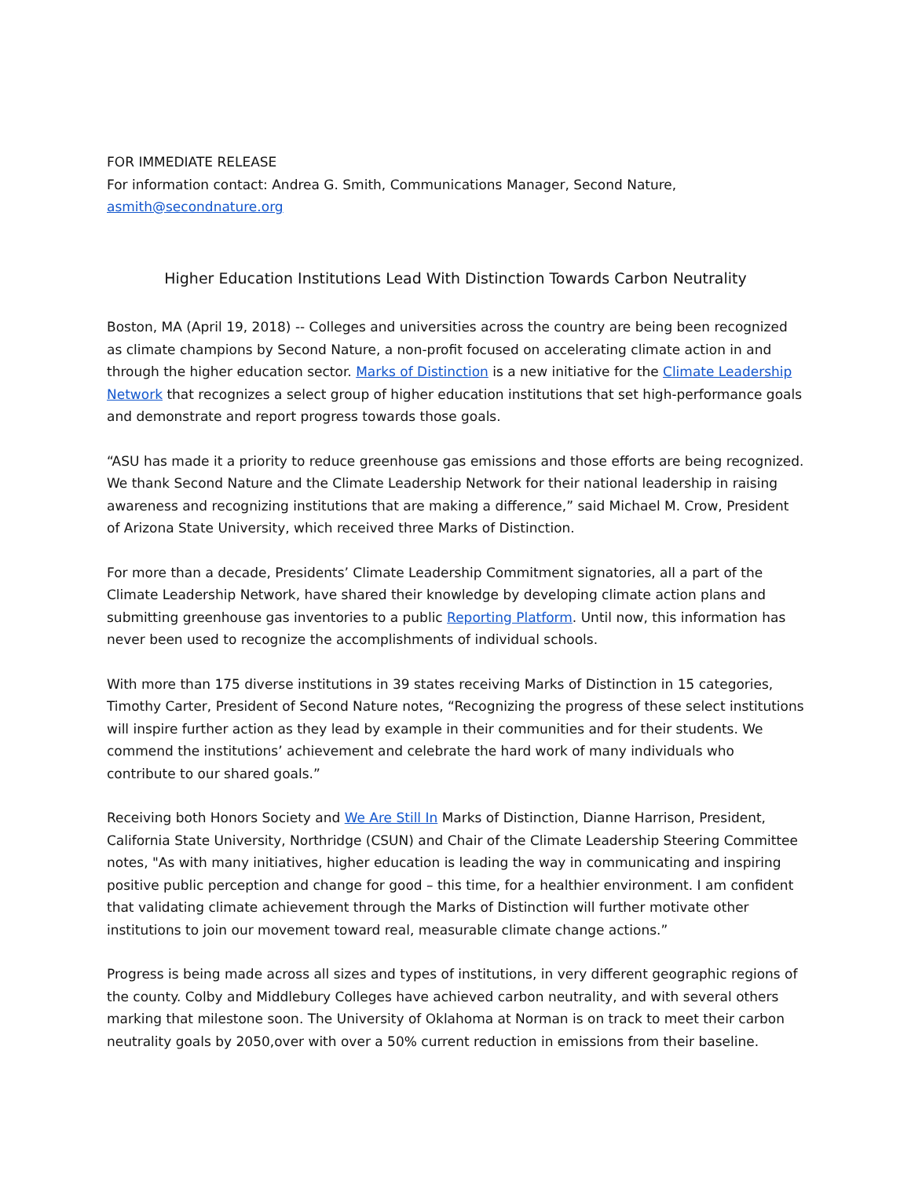FOR IMMEDIATE RELEASE
For information contact: Andrea G. Smith, Communications Manager, Second Nature,
asmith@secondnature.org
Higher Education Institutions Lead With Distinction Towards Carbon Neutrality
Boston, MA (April 19, 2018) -- Colleges and universities across the country are being been recognized as climate champions by Second Nature, a non-profit focused on accelerating climate action in and through the higher education sector. Marks of Distinction is a new initiative for the Climate Leadership Network that recognizes a select group of higher education institutions that set high-performance goals and demonstrate and report progress towards those goals.
“ASU has made it a priority to reduce greenhouse gas emissions and those efforts are being recognized. We thank Second Nature and the Climate Leadership Network for their national leadership in raising awareness and recognizing institutions that are making a difference,” said Michael M. Crow, President of Arizona State University, which received three Marks of Distinction.
For more than a decade, Presidents’ Climate Leadership Commitment signatories, all a part of the Climate Leadership Network, have shared their knowledge by developing climate action plans and submitting greenhouse gas inventories to a public Reporting Platform. Until now, this information has never been used to recognize the accomplishments of individual schools.
With more than 175 diverse institutions in 39 states receiving Marks of Distinction in 15 categories, Timothy Carter, President of Second Nature notes, “Recognizing the progress of these select institutions will inspire further action as they lead by example in their communities and for their students. We commend the institutions’ achievement and celebrate the hard work of many individuals who contribute to our shared goals.”
Receiving both Honors Society and We Are Still In Marks of Distinction, Dianne Harrison, President, California State University, Northridge (CSUN) and Chair of the Climate Leadership Steering Committee notes, "As with many initiatives, higher education is leading the way in communicating and inspiring positive public perception and change for good – this time, for a healthier environment. I am confident that validating climate achievement through the Marks of Distinction will further motivate other institutions to join our movement toward real, measurable climate change actions.”
Progress is being made across all sizes and types of institutions, in very different geographic regions of the county. Colby and Middlebury Colleges have achieved carbon neutrality, and with several others marking that milestone soon. The University of Oklahoma at Norman is on track to meet their carbon neutrality goals by 2050,over with over a 50% current reduction in emissions from their baseline.